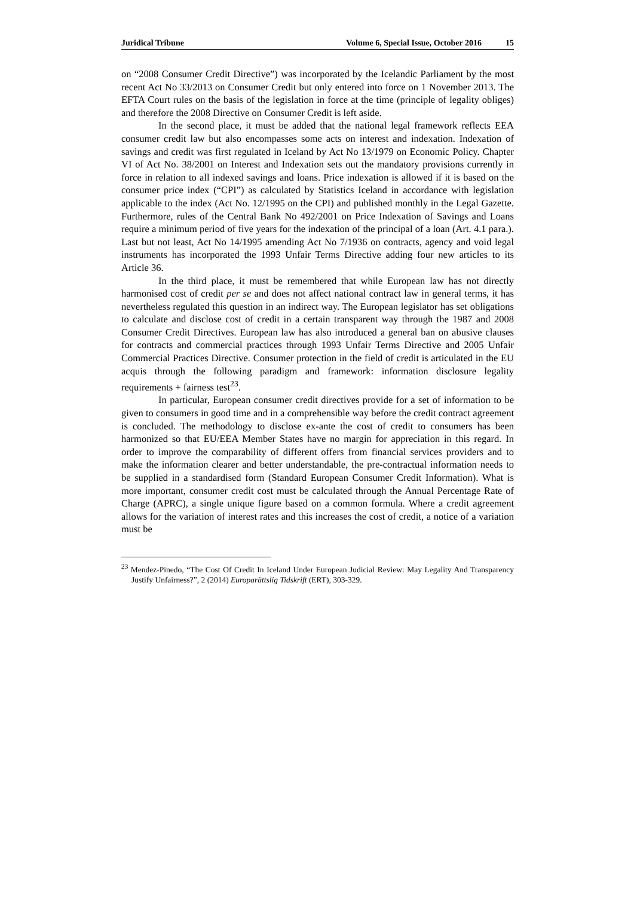Juridical Tribune Volume 6, Special Issue, October 2016 15
on “2008 Consumer Credit Directive”) was incorporated by the Icelandic Parliament by the most recent Act No 33/2013 on Consumer Credit but only entered into force on 1 November 2013. The EFTA Court rules on the basis of the legislation in force at the time (principle of legality obliges) and therefore the 2008 Directive on Consumer Credit is left aside.
In the second place, it must be added that the national legal framework reflects EEA consumer credit law but also encompasses some acts on interest and indexation. Indexation of savings and credit was first regulated in Iceland by Act No 13/1979 on Economic Policy. Chapter VI of Act No. 38/2001 on Interest and Indexation sets out the mandatory provisions currently in force in relation to all indexed savings and loans. Price indexation is allowed if it is based on the consumer price index (“CPI”) as calculated by Statistics Iceland in accordance with legislation applicable to the index (Act No. 12/1995 on the CPI) and published monthly in the Legal Gazette. Furthermore, rules of the Central Bank No 492/2001 on Price Indexation of Savings and Loans require a minimum period of five years for the indexation of the principal of a loan (Art. 4.1 para.). Last but not least, Act No 14/1995 amending Act No 7/1936 on contracts, agency and void legal instruments has incorporated the 1993 Unfair Terms Directive adding four new articles to its Article 36.
In the third place, it must be remembered that while European law has not directly harmonised cost of credit per se and does not affect national contract law in general terms, it has nevertheless regulated this question in an indirect way. The European legislator has set obligations to calculate and disclose cost of credit in a certain transparent way through the 1987 and 2008 Consumer Credit Directives. European law has also introduced a general ban on abusive clauses for contracts and commercial practices through 1993 Unfair Terms Directive and 2005 Unfair Commercial Practices Directive. Consumer protection in the field of credit is articulated in the EU acquis through the following paradigm and framework: information disclosure legality requirements + fairness test<sup>23</sup>.
In particular, European consumer credit directives provide for a set of information to be given to consumers in good time and in a comprehensible way before the credit contract agreement is concluded. The methodology to disclose ex-ante the cost of credit to consumers has been harmonized so that EU/EEA Member States have no margin for appreciation in this regard. In order to improve the comparability of different offers from financial services providers and to make the information clearer and better understandable, the pre-contractual information needs to be supplied in a standardised form (Standard European Consumer Credit Information). What is more important, consumer credit cost must be calculated through the Annual Percentage Rate of Charge (APRC), a single unique figure based on a common formula. Where a credit agreement allows for the variation of interest rates and this increases the cost of credit, a notice of a variation must be
<sup>23</sup> Mendez-Pinedo, “The Cost Of Credit In Iceland Under European Judicial Review: May Legality And Transparency Justify Unfairness?”, 2 (2014) Europarättslig Tidskrift (ERT), 303-329.